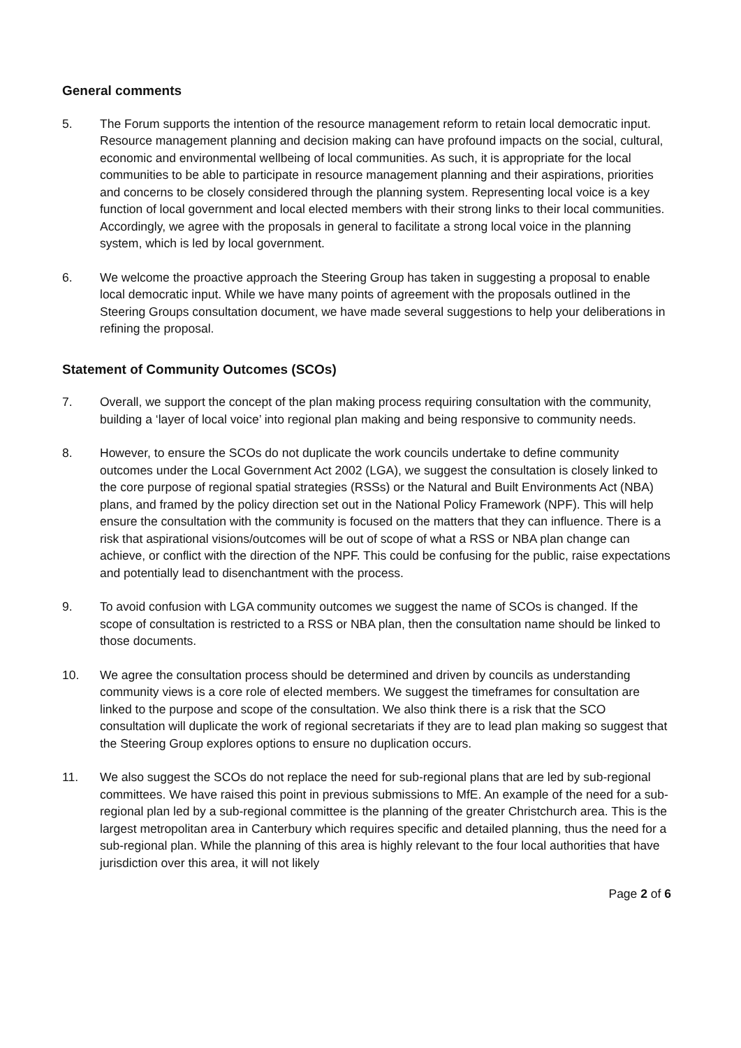General comments
5. The Forum supports the intention of the resource management reform to retain local democratic input. Resource management planning and decision making can have profound impacts on the social, cultural, economic and environmental wellbeing of local communities. As such, it is appropriate for the local communities to be able to participate in resource management planning and their aspirations, priorities and concerns to be closely considered through the planning system. Representing local voice is a key function of local government and local elected members with their strong links to their local communities. Accordingly, we agree with the proposals in general to facilitate a strong local voice in the planning system, which is led by local government.
6. We welcome the proactive approach the Steering Group has taken in suggesting a proposal to enable local democratic input. While we have many points of agreement with the proposals outlined in the Steering Groups consultation document, we have made several suggestions to help your deliberations in refining the proposal.
Statement of Community Outcomes (SCOs)
7. Overall, we support the concept of the plan making process requiring consultation with the community, building a ‘layer of local voice’ into regional plan making and being responsive to community needs.
8. However, to ensure the SCOs do not duplicate the work councils undertake to define community outcomes under the Local Government Act 2002 (LGA), we suggest the consultation is closely linked to the core purpose of regional spatial strategies (RSSs) or the Natural and Built Environments Act (NBA) plans, and framed by the policy direction set out in the National Policy Framework (NPF). This will help ensure the consultation with the community is focused on the matters that they can influence. There is a risk that aspirational visions/outcomes will be out of scope of what a RSS or NBA plan change can achieve, or conflict with the direction of the NPF. This could be confusing for the public, raise expectations and potentially lead to disenchantment with the process.
9. To avoid confusion with LGA community outcomes we suggest the name of SCOs is changed. If the scope of consultation is restricted to a RSS or NBA plan, then the consultation name should be linked to those documents.
10. We agree the consultation process should be determined and driven by councils as understanding community views is a core role of elected members. We suggest the timeframes for consultation are linked to the purpose and scope of the consultation. We also think there is a risk that the SCO consultation will duplicate the work of regional secretariats if they are to lead plan making so suggest that the Steering Group explores options to ensure no duplication occurs.
11. We also suggest the SCOs do not replace the need for sub-regional plans that are led by sub-regional committees. We have raised this point in previous submissions to MfE. An example of the need for a sub-regional plan led by a sub-regional committee is the planning of the greater Christchurch area. This is the largest metropolitan area in Canterbury which requires specific and detailed planning, thus the need for a sub-regional plan. While the planning of this area is highly relevant to the four local authorities that have jurisdiction over this area, it will not likely
Page 2 of 6